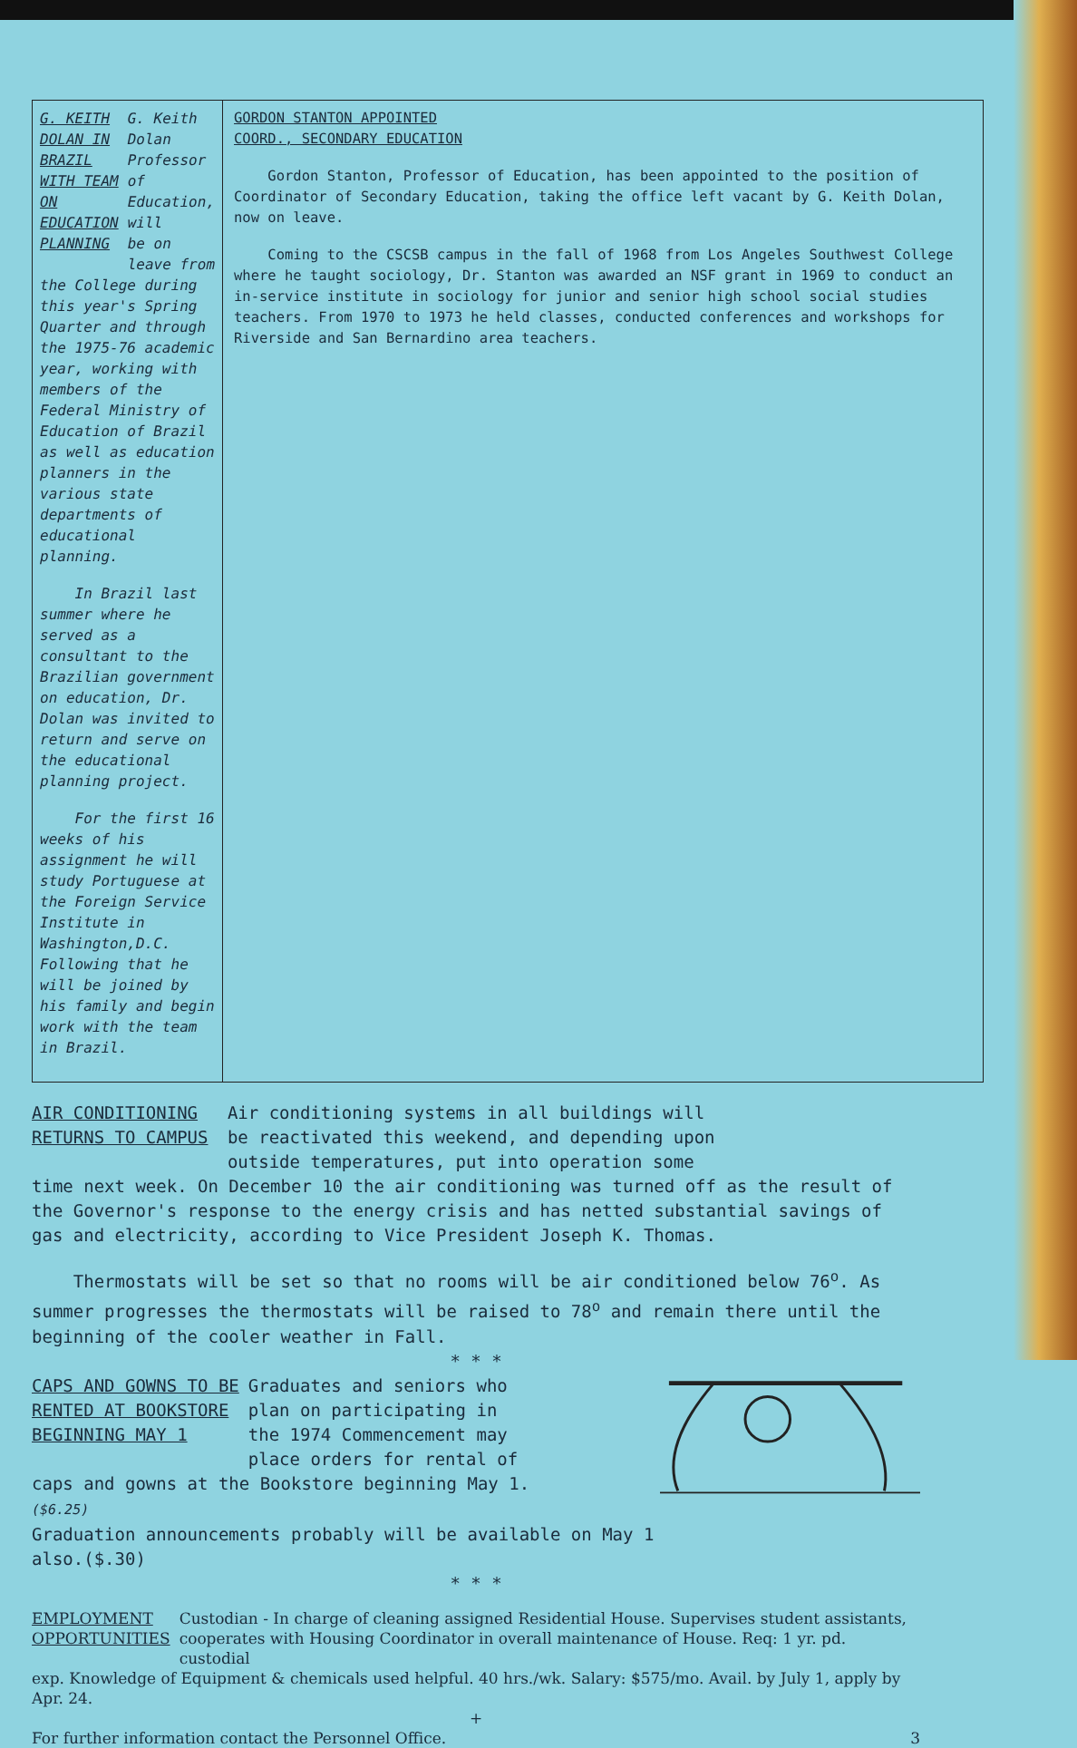G. KEITH DOLAN IN
BRAZIL WITH TEAM
ON EDUCATION PLANNING
G. Keith Dolan
Professor of
Education, will
be on leave from
the College during this year's Spring Quarter and through the 1975-76 academic year, working with members of the Federal Ministry of Education of Brazil as well as education planners in the various state departments of educational planning.
In Brazil last summer where he served as a consultant to the Brazilian government on education, Dr. Dolan was invited to return and serve on the educational planning project.
For the first 16 weeks of his assignment he will study Portuguese at the Foreign Service Institute in Washington,D.C. Following that he will be joined by his family and begin work with the team in Brazil.
GORDON STANTON APPOINTED
COORD., SECONDARY EDUCATION
Gordon Stanton, Professor of Education, has been appointed to the position of Coordinator of Secondary Education, taking the office left vacant by G. Keith Dolan, now on leave.
Coming to the CSCSB campus in the fall of 1968 from Los Angeles Southwest College where he taught sociology, Dr. Stanton was awarded an NSF grant in 1969 to conduct an in-service institute in sociology for junior and senior high school social studies teachers. From 1970 to 1973 he held classes, conducted conferences and workshops for Riverside and San Bernardino area teachers.
AIR CONDITIONING
RETURNS TO CAMPUS
Air conditioning systems in all buildings will
be reactivated this weekend, and depending upon
outside temperatures, put into operation some
time next week. On December 10 the air conditioning was turned off as the result of the Governor's response to the energy crisis and has netted substantial savings of gas and electricity, according to Vice President Joseph K. Thomas.
Thermostats will be set so that no rooms will be air conditioned below 76<sup>o</sup>. As summer progresses the thermostats will be raised to 78<sup>o</sup> and remain there until the beginning of the cooler weather in Fall.
* * *
CAPS AND GOWNS TO BE
RENTED AT BOOKSTORE
BEGINNING MAY 1
Graduates and seniors who
plan on participating in
the 1974 Commencement may
place orders for rental of
caps and gowns at the Bookstore beginning May 1.
($6.25)
Graduation announcements probably will be available on May 1 also.($.30)
* * *
EMPLOYMENT
OPPORTUNITIES
Custodian - In charge of cleaning assigned Residential House. Supervises student assistants, cooperates with Housing Coordinator in overall maintenance of House. Req: 1 yr. pd. custodial
exp. Knowledge of Equipment & chemicals used helpful. 40 hrs./wk. Salary: $575/mo. Avail. by July 1, apply by Apr. 24.
+
For further information contact the Personnel Office. 3